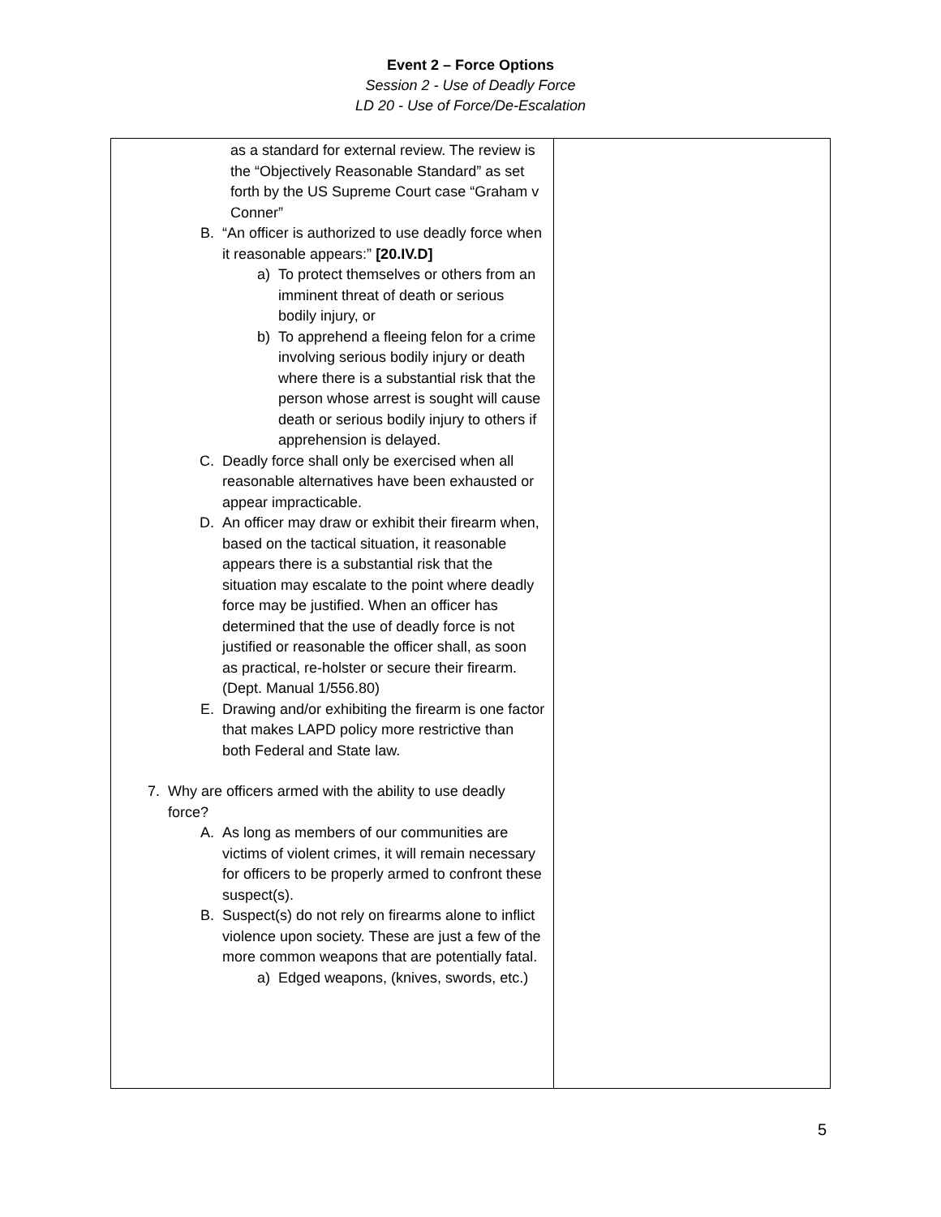Event 2 – Force Options
Session 2 - Use of Deadly Force
LD 20 - Use of Force/De-Escalation
| as a standard for external review. The review is the “Objectively Reasonable Standard” as set forth by the US Supreme Court case “Graham v Conner” B. “An officer is authorized to use deadly force when it reasonable appears:” [20.IV.D] a) To protect themselves or others from an imminent threat of death or serious bodily injury, or b) To apprehend a fleeing felon for a crime involving serious bodily injury or death where there is a substantial risk that the person whose arrest is sought will cause death or serious bodily injury to others if apprehension is delayed. C. Deadly force shall only be exercised when all reasonable alternatives have been exhausted or appear impracticable. D. An officer may draw or exhibit their firearm when, based on the tactical situation, it reasonable appears there is a substantial risk that the situation may escalate to the point where deadly force may be justified. When an officer has determined that the use of deadly force is not justified or reasonable the officer shall, as soon as practical, re-holster or secure their firearm. (Dept. Manual 1/556.80) E. Drawing and/or exhibiting the firearm is one factor that makes LAPD policy more restrictive than both Federal and State law. 7. Why are officers armed with the ability to use deadly force? A. As long as members of our communities are victims of violent crimes, it will remain necessary for officers to be properly armed to confront these suspect(s). B. Suspect(s) do not rely on firearms alone to inflict violence upon society. These are just a few of the more common weapons that are potentially fatal. a) Edged weapons, (knives, swords, etc.) | |
5